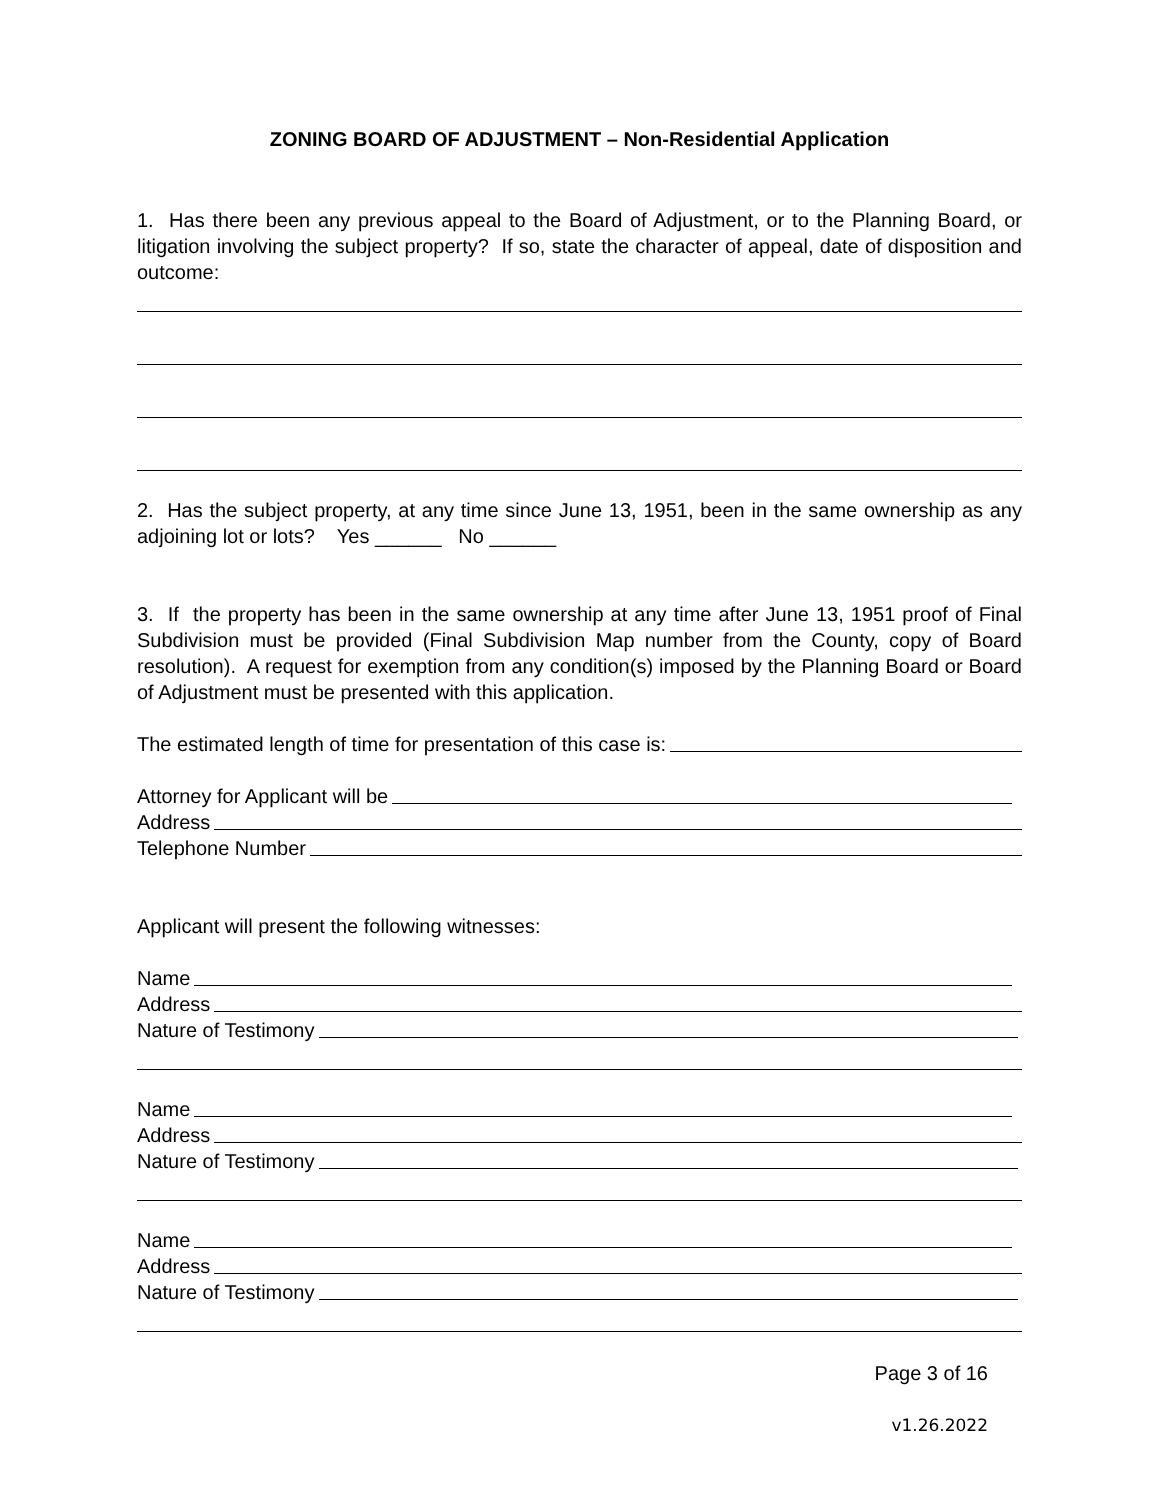ZONING BOARD OF ADJUSTMENT – Non-Residential Application
1. Has there been any previous appeal to the Board of Adjustment, or to the Planning Board, or litigation involving the subject property? If so, state the character of appeal, date of disposition and outcome:
2. Has the subject property, at any time since June 13, 1951, been in the same ownership as any adjoining lot or lots? Yes ______ No ______
3. If the property has been in the same ownership at any time after June 13, 1951 proof of Final Subdivision must be provided (Final Subdivision Map number from the County, copy of Board resolution). A request for exemption from any condition(s) imposed by the Planning Board or Board of Adjustment must be presented with this application.
The estimated length of time for presentation of this case is:
Attorney for Applicant will be
Address
Telephone Number
Applicant will present the following witnesses:
Name
Address
Nature of Testimony
Name
Address
Nature of Testimony
Name
Address
Nature of Testimony
Page 3 of 16
v1.26.2022